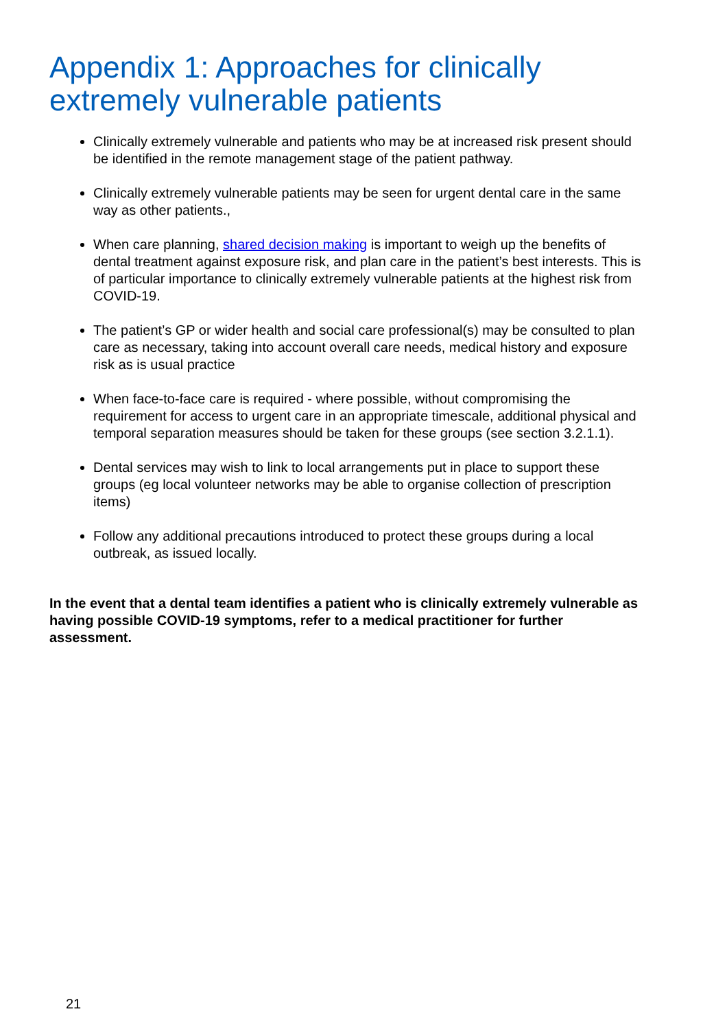Appendix 1: Approaches for clinically extremely vulnerable patients
Clinically extremely vulnerable and patients who may be at increased risk present should be identified in the remote management stage of the patient pathway.
Clinically extremely vulnerable patients may be seen for urgent dental care in the same way as other patients.,
When care planning, shared decision making is important to weigh up the benefits of dental treatment against exposure risk, and plan care in the patient’s best interests. This is of particular importance to clinically extremely vulnerable patients at the highest risk from COVID-19.
The patient’s GP or wider health and social care professional(s) may be consulted to plan care as necessary, taking into account overall care needs, medical history and exposure risk as is usual practice
When face-to-face care is required - where possible, without compromising the requirement for access to urgent care in an appropriate timescale, additional physical and temporal separation measures should be taken for these groups (see section 3.2.1.1).
Dental services may wish to link to local arrangements put in place to support these groups (eg local volunteer networks may be able to organise collection of prescription items)
Follow any additional precautions introduced to protect these groups during a local outbreak, as issued locally.
In the event that a dental team identifies a patient who is clinically extremely vulnerable as having possible COVID-19 symptoms, refer to a medical practitioner for further assessment.
21